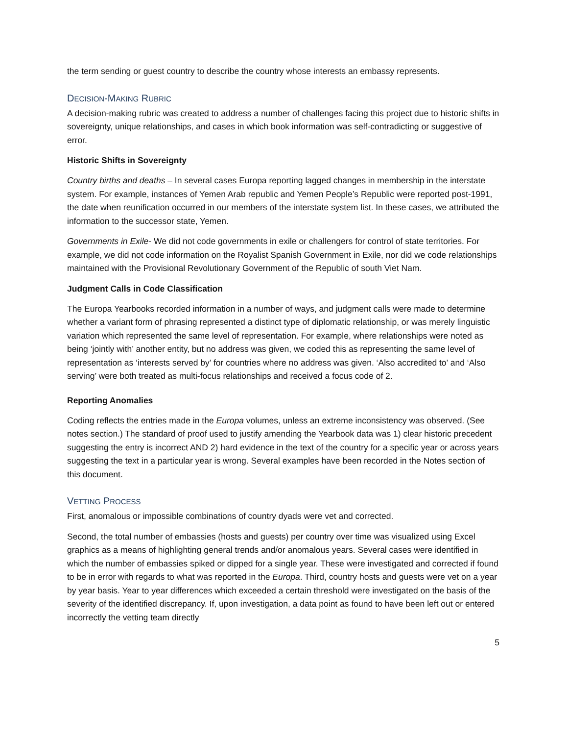the term sending or guest country to describe the country whose interests an embassy represents.
DECISION-MAKING RUBRIC
A decision-making rubric was created to address a number of challenges facing this project due to historic shifts in sovereignty, unique relationships, and cases in which book information was self-contradicting or suggestive of error.
Historic Shifts in Sovereignty
Country births and deaths – In several cases Europa reporting lagged changes in membership in the interstate system. For example, instances of Yemen Arab republic and Yemen People’s Republic were reported post-1991, the date when reunification occurred in our members of the interstate system list. In these cases, we attributed the information to the successor state, Yemen.
Governments in Exile- We did not code governments in exile or challengers for control of state territories. For example, we did not code information on the Royalist Spanish Government in Exile, nor did we code relationships maintained with the Provisional Revolutionary Government of the Republic of south Viet Nam.
Judgment Calls in Code Classification
The Europa Yearbooks recorded information in a number of ways, and judgment calls were made to determine whether a variant form of phrasing represented a distinct type of diplomatic relationship, or was merely linguistic variation which represented the same level of representation. For example, where relationships were noted as being ‘jointly with’ another entity, but no address was given, we coded this as representing the same level of representation as ‘interests served by’ for countries where no address was given. ‘Also accredited to’ and ‘Also serving’ were both treated as multi-focus relationships and received a focus code of 2.
Reporting Anomalies
Coding reflects the entries made in the Europa volumes, unless an extreme inconsistency was observed. (See notes section.) The standard of proof used to justify amending the Yearbook data was 1) clear historic precedent suggesting the entry is incorrect AND 2) hard evidence in the text of the country for a specific year or across years suggesting the text in a particular year is wrong. Several examples have been recorded in the Notes section of this document.
VETTING PROCESS
First, anomalous or impossible combinations of country dyads were vet and corrected.
Second, the total number of embassies (hosts and guests) per country over time was visualized using Excel graphics as a means of highlighting general trends and/or anomalous years. Several cases were identified in which the number of embassies spiked or dipped for a single year. These were investigated and corrected if found to be in error with regards to what was reported in the Europa. Third, country hosts and guests were vet on a year by year basis. Year to year differences which exceeded a certain threshold were investigated on the basis of the severity of the identified discrepancy. If, upon investigation, a data point as found to have been left out or entered incorrectly the vetting team directly
5